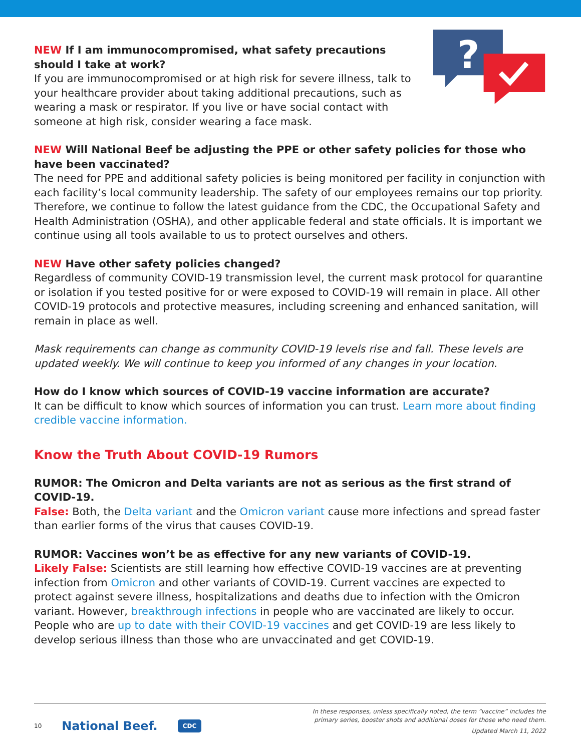NEW If I am immunocompromised, what safety precautions should I take at work?
If you are immunocompromised or at high risk for severe illness, talk to your healthcare provider about taking additional precautions, such as wearing a mask or respirator. If you live or have social contact with someone at high risk, consider wearing a face mask.
?
NEW Will National Beef be adjusting the PPE or other safety policies for those who have been vaccinated?
The need for PPE and additional safety policies is being monitored per facility in conjunction with each facility’s local community leadership. The safety of our employees remains our top priority. Therefore, we continue to follow the latest guidance from the CDC, the Occupational Safety and Health Administration (OSHA), and other applicable federal and state officials. It is important we continue using all tools available to us to protect ourselves and others.
NEW Have other safety policies changed?
Regardless of community COVID-19 transmission level, the current mask protocol for quarantine or isolation if you tested positive for or were exposed to COVID-19 will remain in place. All other COVID-19 protocols and protective measures, including screening and enhanced sanitation, will remain in place as well.
Mask requirements can change as community COVID-19 levels rise and fall. These levels are updated weekly. We will continue to keep you informed of any changes in your location.
How do I know which sources of COVID-19 vaccine information are accurate?
It can be difficult to know which sources of information you can trust. Learn more about finding credible vaccine information.
Know the Truth About COVID-19 Rumors
RUMOR: The Omicron and Delta variants are not as serious as the first strand of COVID-19.
False: Both, the Delta variant and the Omicron variant cause more infections and spread faster than earlier forms of the virus that causes COVID-19.
RUMOR: Vaccines won’t be as effective for any new variants of COVID-19.
Likely False: Scientists are still learning how effective COVID-19 vaccines are at preventing infection from Omicron and other variants of COVID-19. Current vaccines are expected to protect against severe illness, hospitalizations and deaths due to infection with the Omicron variant. However, breakthrough infections in people who are vaccinated are likely to occur. People who are up to date with their COVID-19 vaccines and get COVID-19 are less likely to develop serious illness than those who are unvaccinated and get COVID-19.
10 National Beef. CDC
In these responses, unless specifically noted, the term “vaccine” includes the
primary series, booster shots and additional doses for those who need them.
Updated March 11, 2022